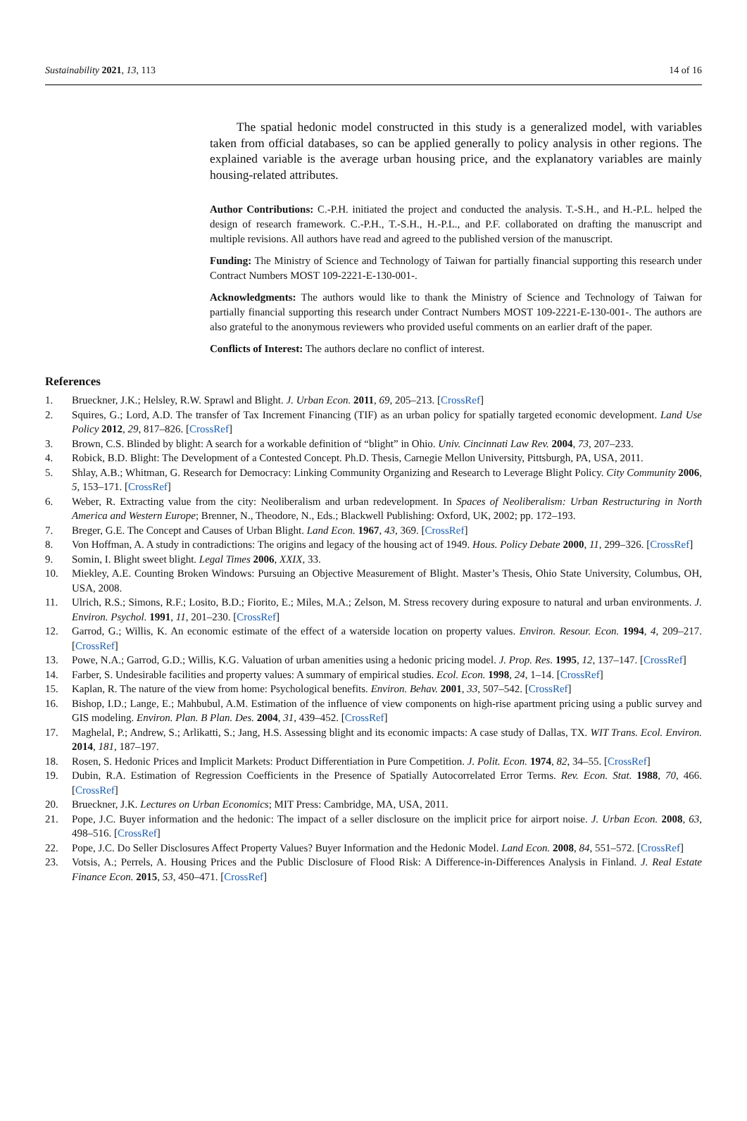Sustainability 2021, 13, 113 14 of 16
The spatial hedonic model constructed in this study is a generalized model, with variables taken from official databases, so can be applied generally to policy analysis in other regions. The explained variable is the average urban housing price, and the explanatory variables are mainly housing-related attributes.
Author Contributions: C.-P.H. initiated the project and conducted the analysis. T.-S.H., and H.-P.L. helped the design of research framework. C.-P.H., T.-S.H., H.-P.L., and P.F. collaborated on drafting the manuscript and multiple revisions. All authors have read and agreed to the published version of the manuscript.
Funding: The Ministry of Science and Technology of Taiwan for partially financial supporting this research under Contract Numbers MOST 109-2221-E-130-001-.
Acknowledgments: The authors would like to thank the Ministry of Science and Technology of Taiwan for partially financial supporting this research under Contract Numbers MOST 109-2221-E-130-001-. The authors are also grateful to the anonymous reviewers who provided useful comments on an earlier draft of the paper.
Conflicts of Interest: The authors declare no conflict of interest.
References
1. Brueckner, J.K.; Helsley, R.W. Sprawl and Blight. J. Urban Econ. 2011, 69, 205–213. [CrossRef]
2. Squires, G.; Lord, A.D. The transfer of Tax Increment Financing (TIF) as an urban policy for spatially targeted economic development. Land Use Policy 2012, 29, 817–826. [CrossRef]
3. Brown, C.S. Blinded by blight: A search for a workable definition of “blight” in Ohio. Univ. Cincinnati Law Rev. 2004, 73, 207–233.
4. Robick, B.D. Blight: The Development of a Contested Concept. Ph.D. Thesis, Carnegie Mellon University, Pittsburgh, PA, USA, 2011.
5. Shlay, A.B.; Whitman, G. Research for Democracy: Linking Community Organizing and Research to Leverage Blight Policy. City Community 2006, 5, 153–171. [CrossRef]
6. Weber, R. Extracting value from the city: Neoliberalism and urban redevelopment. In Spaces of Neoliberalism: Urban Restructuring in North America and Western Europe; Brenner, N., Theodore, N., Eds.; Blackwell Publishing: Oxford, UK, 2002; pp. 172–193.
7. Breger, G.E. The Concept and Causes of Urban Blight. Land Econ. 1967, 43, 369. [CrossRef]
8. Von Hoffman, A. A study in contradictions: The origins and legacy of the housing act of 1949. Hous. Policy Debate 2000, 11, 299–326. [CrossRef]
9. Somin, I. Blight sweet blight. Legal Times 2006, XXIX, 33.
10. Miekley, A.E. Counting Broken Windows: Pursuing an Objective Measurement of Blight. Master’s Thesis, Ohio State University, Columbus, OH, USA, 2008.
11. Ulrich, R.S.; Simons, R.F.; Losito, B.D.; Fiorito, E.; Miles, M.A.; Zelson, M. Stress recovery during exposure to natural and urban environments. J. Environ. Psychol. 1991, 11, 201–230. [CrossRef]
12. Garrod, G.; Willis, K. An economic estimate of the effect of a waterside location on property values. Environ. Resour. Econ. 1994, 4, 209–217. [CrossRef]
13. Powe, N.A.; Garrod, G.D.; Willis, K.G. Valuation of urban amenities using a hedonic pricing model. J. Prop. Res. 1995, 12, 137–147. [CrossRef]
14. Farber, S. Undesirable facilities and property values: A summary of empirical studies. Ecol. Econ. 1998, 24, 1–14. [CrossRef]
15. Kaplan, R. The nature of the view from home: Psychological benefits. Environ. Behav. 2001, 33, 507–542. [CrossRef]
16. Bishop, I.D.; Lange, E.; Mahbubul, A.M. Estimation of the influence of view components on high-rise apartment pricing using a public survey and GIS modeling. Environ. Plan. B Plan. Des. 2004, 31, 439–452. [CrossRef]
17. Maghelal, P.; Andrew, S.; Arlikatti, S.; Jang, H.S. Assessing blight and its economic impacts: A case study of Dallas, TX. WIT Trans. Ecol. Environ. 2014, 181, 187–197.
18. Rosen, S. Hedonic Prices and Implicit Markets: Product Differentiation in Pure Competition. J. Polit. Econ. 1974, 82, 34–55. [CrossRef]
19. Dubin, R.A. Estimation of Regression Coefficients in the Presence of Spatially Autocorrelated Error Terms. Rev. Econ. Stat. 1988, 70, 466. [CrossRef]
20. Brueckner, J.K. Lectures on Urban Economics; MIT Press: Cambridge, MA, USA, 2011.
21. Pope, J.C. Buyer information and the hedonic: The impact of a seller disclosure on the implicit price for airport noise. J. Urban Econ. 2008, 63, 498–516. [CrossRef]
22. Pope, J.C. Do Seller Disclosures Affect Property Values? Buyer Information and the Hedonic Model. Land Econ. 2008, 84, 551–572. [CrossRef]
23. Votsis, A.; Perrels, A. Housing Prices and the Public Disclosure of Flood Risk: A Difference-in-Differences Analysis in Finland. J. Real Estate Finance Econ. 2015, 53, 450–471. [CrossRef]